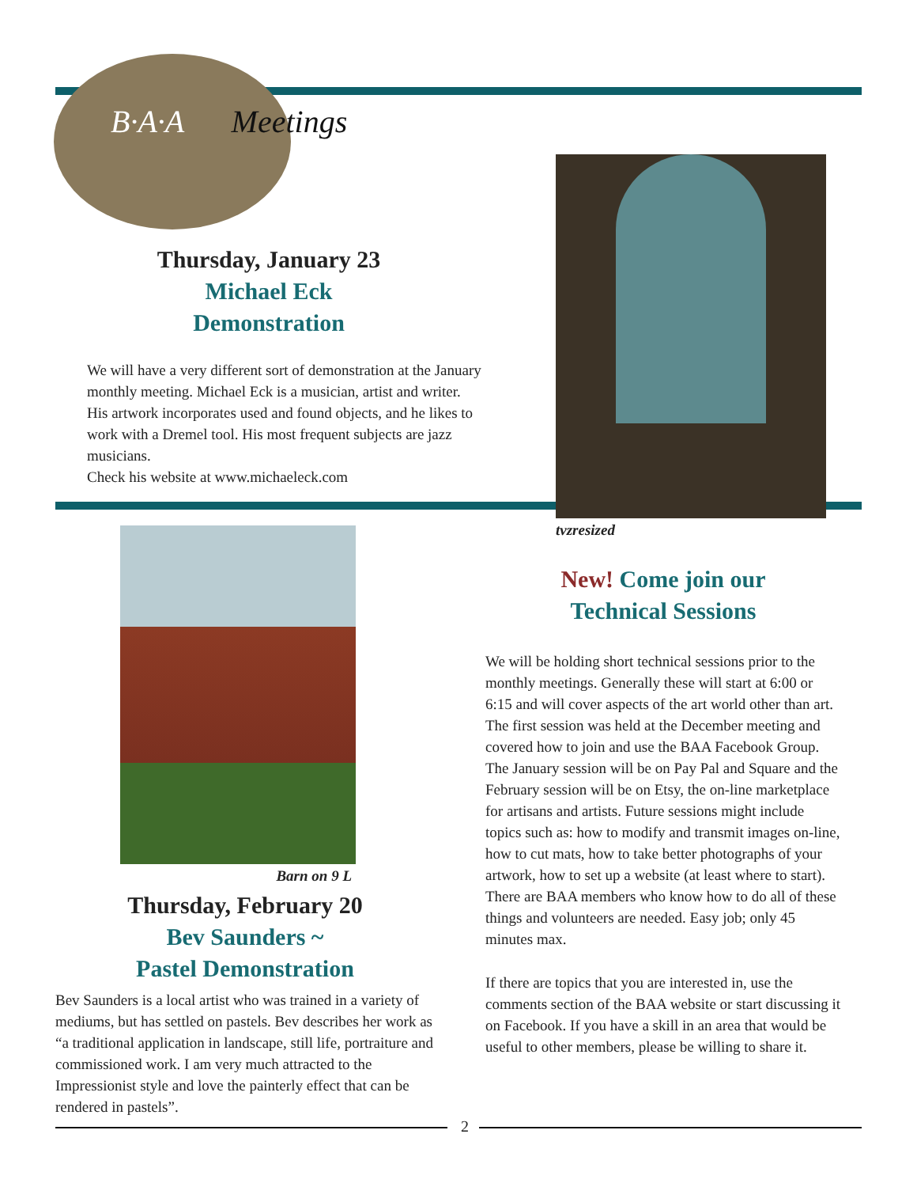B·A·A Meetings
Thursday, January 23
Michael Eck
Demonstration
We will have a very different sort of demonstration at the January monthly meeting. Michael Eck is a musician, artist and writer. His artwork incorporates used and found objects, and he likes to work with a Dremel tool. His most frequent subjects are jazz musicians.
Check his website at www.michaeleck.com
tvzresized
Barn on 9 L
Thursday, February 20
Bev Saunders ~
Pastel Demonstration
Bev Saunders is a local artist who was trained in a variety of mediums, but has settled on pastels. Bev describes her work as “a traditional application in landscape, still life, portraiture and commissioned work. I am very much attracted to the Impressionist style and love the painterly effect that can be rendered in pastels”.
New! Come join our
Technical Sessions
We will be holding short technical sessions prior to the monthly meetings. Generally these will start at 6:00 or 6:15 and will cover aspects of the art world other than art. The first session was held at the December meeting and covered how to join and use the BAA Facebook Group. The January session will be on Pay Pal and Square and the February session will be on Etsy, the on-line marketplace for artisans and artists. Future sessions might include topics such as: how to modify and transmit images on-line, how to cut mats, how to take better photographs of your artwork, how to set up a website (at least where to start). There are BAA members who know how to do all of these things and volunteers are needed. Easy job; only 45 minutes max.
If there are topics that you are interested in, use the comments section of the BAA website or start discussing it on Facebook. If you have a skill in an area that would be useful to other members, please be willing to share it.
2